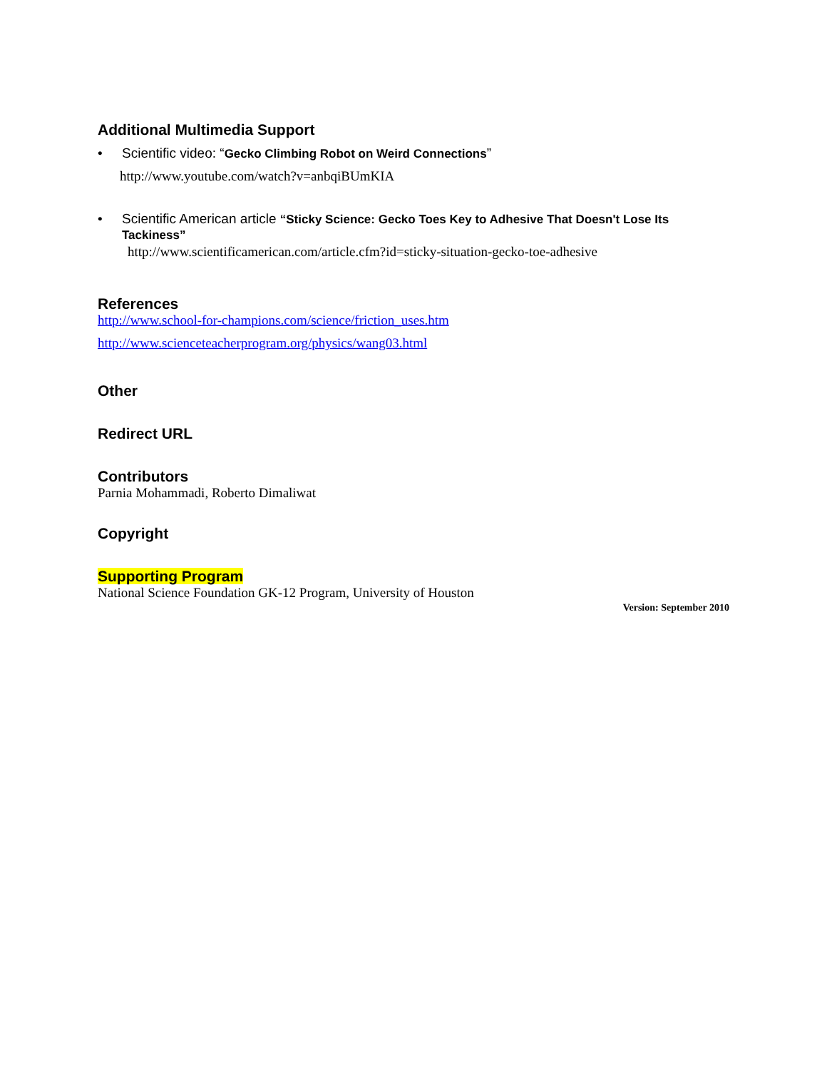Additional Multimedia Support
• Scientific video: “Gecko Climbing Robot on Weird Connections”
http://www.youtube.com/watch?v=anbqiBUmKIA
• Scientific American article “Sticky Science: Gecko Toes Key to Adhesive That Doesn't Lose Its Tackiness”
http://www.scientificamerican.com/article.cfm?id=sticky-situation-gecko-toe-adhesive
References
http://www.school-for-champions.com/science/friction_uses.htm
http://www.scienceteacherprogram.org/physics/wang03.html
Other
Redirect URL
Contributors
Parnia Mohammadi, Roberto Dimaliwat
Copyright
Supporting Program
National Science Foundation GK-12 Program, University of Houston
Version: September 2010